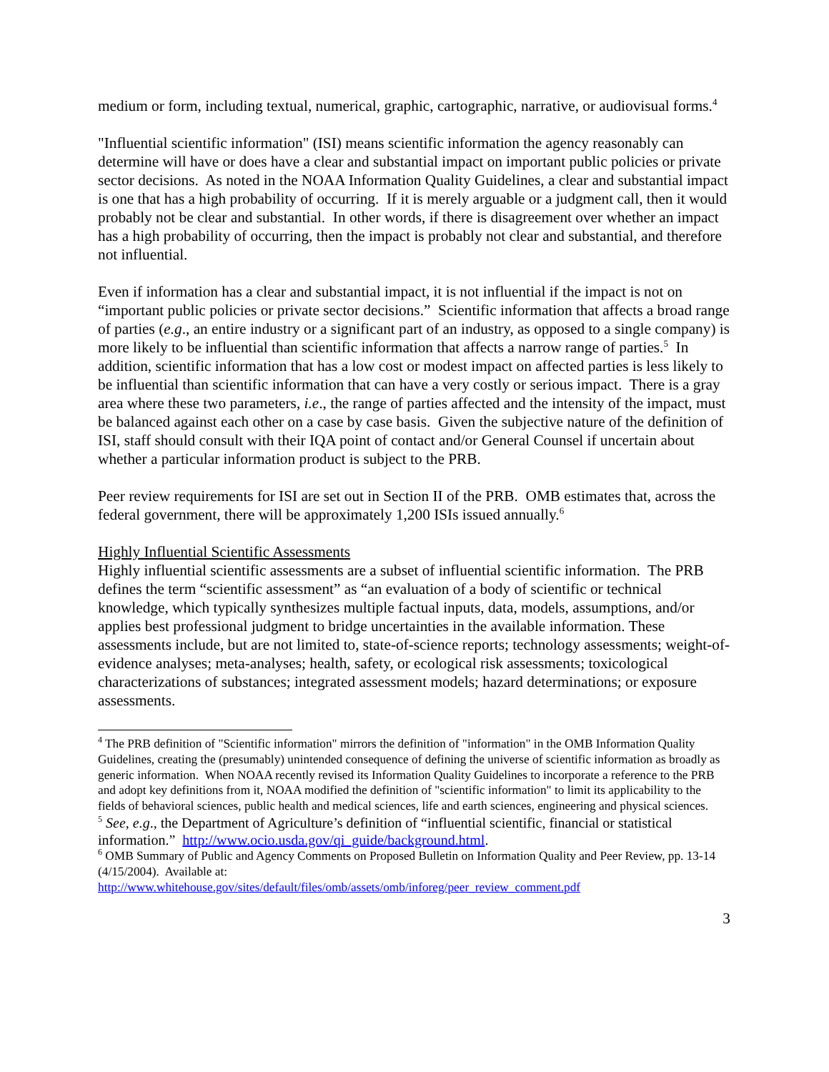medium or form, including textual, numerical, graphic, cartographic, narrative, or audiovisual forms.<sup>4</sup>
"Influential scientific information" (ISI) means scientific information the agency reasonably can determine will have or does have a clear and substantial impact on important public policies or private sector decisions. As noted in the NOAA Information Quality Guidelines, a clear and substantial impact is one that has a high probability of occurring. If it is merely arguable or a judgment call, then it would probably not be clear and substantial. In other words, if there is disagreement over whether an impact has a high probability of occurring, then the impact is probably not clear and substantial, and therefore not influential.
Even if information has a clear and substantial impact, it is not influential if the impact is not on “important public policies or private sector decisions.” Scientific information that affects a broad range of parties (e.g., an entire industry or a significant part of an industry, as opposed to a single company) is more likely to be influential than scientific information that affects a narrow range of parties.<sup>5</sup> In addition, scientific information that has a low cost or modest impact on affected parties is less likely to be influential than scientific information that can have a very costly or serious impact. There is a gray area where these two parameters, i.e., the range of parties affected and the intensity of the impact, must be balanced against each other on a case by case basis. Given the subjective nature of the definition of ISI, staff should consult with their IQA point of contact and/or General Counsel if uncertain about whether a particular information product is subject to the PRB.
Peer review requirements for ISI are set out in Section II of the PRB. OMB estimates that, across the federal government, there will be approximately 1,200 ISIs issued annually.<sup>6</sup>
Highly Influential Scientific Assessments
Highly influential scientific assessments are a subset of influential scientific information. The PRB defines the term “scientific assessment” as “an evaluation of a body of scientific or technical knowledge, which typically synthesizes multiple factual inputs, data, models, assumptions, and/or applies best professional judgment to bridge uncertainties in the available information. These assessments include, but are not limited to, state-of-science reports; technology assessments; weight-of-evidence analyses; meta-analyses; health, safety, or ecological risk assessments; toxicological characterizations of substances; integrated assessment models; hazard determinations; or exposure assessments.
<sup>4</sup> The PRB definition of "Scientific information" mirrors the definition of "information" in the OMB Information Quality Guidelines, creating the (presumably) unintended consequence of defining the universe of scientific information as broadly as generic information. When NOAA recently revised its Information Quality Guidelines to incorporate a reference to the PRB and adopt key definitions from it, NOAA modified the definition of "scientific information" to limit its applicability to the fields of behavioral sciences, public health and medical sciences, life and earth sciences, engineering and physical sciences.
<sup>5</sup> See, e.g., the Department of Agriculture’s definition of “influential scientific, financial or statistical information.” http://www.ocio.usda.gov/qi_guide/background.html.
<sup>6</sup> OMB Summary of Public and Agency Comments on Proposed Bulletin on Information Quality and Peer Review, pp. 13-14 (4/15/2004). Available at:
http://www.whitehouse.gov/sites/default/files/omb/assets/omb/inforeg/peer_review_comment.pdf
3